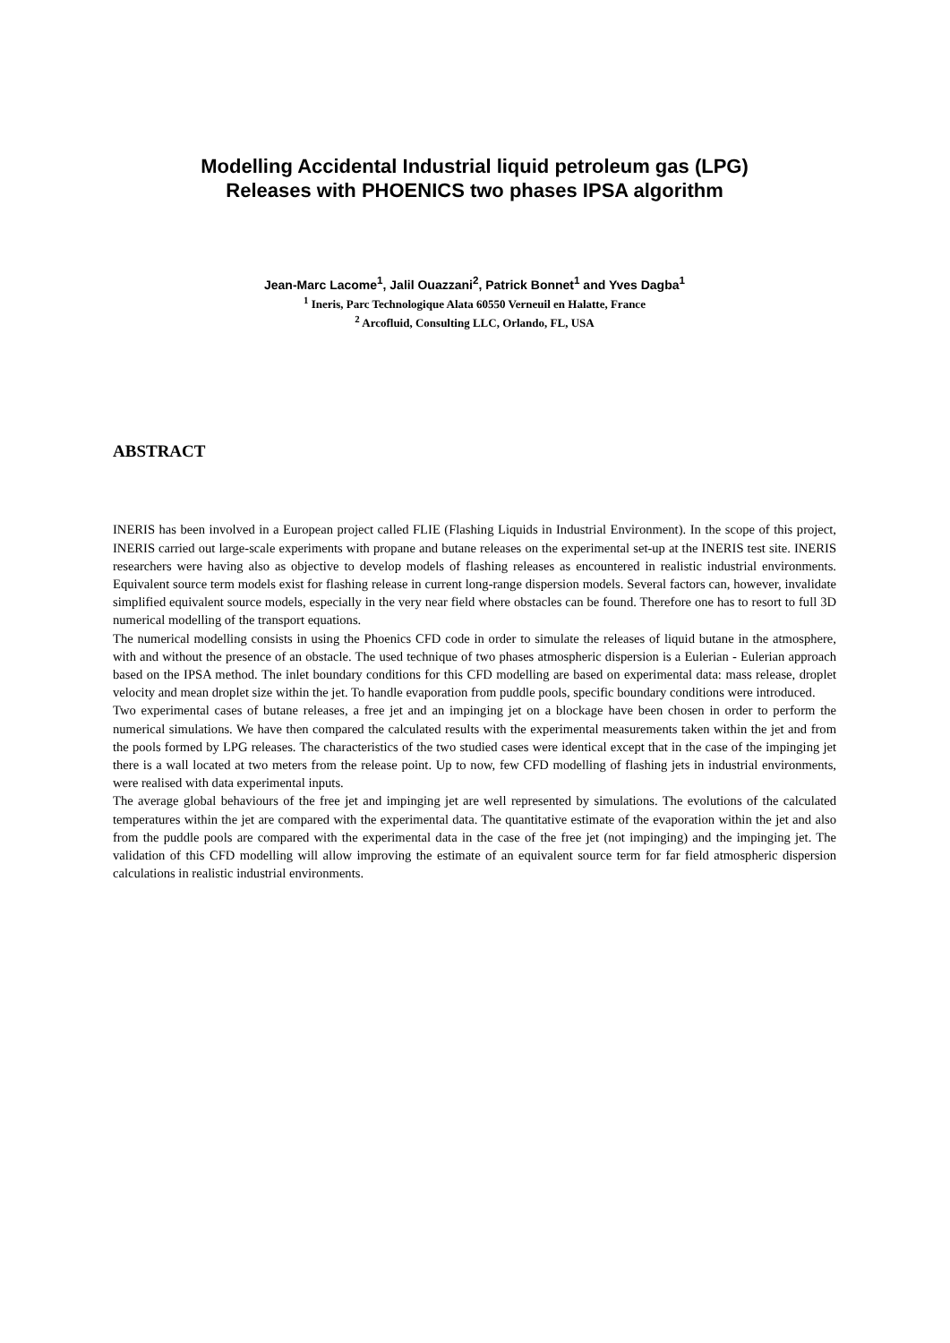Modelling Accidental Industrial liquid petroleum gas (LPG)
Releases with PHOENICS two phases IPSA algorithm
Jean-Marc Lacome<sup>1</sup>, Jalil Ouazzani<sup>2</sup>, Patrick Bonnet<sup>1</sup> and Yves Dagba<sup>1</sup>
<sup>1</sup> Ineris, Parc Technologique Alata 60550 Verneuil en Halatte, France
<sup>2</sup> Arcofluid, Consulting LLC, Orlando, FL, USA
ABSTRACT
INERIS has been involved in a European project called FLIE (Flashing Liquids in Industrial Environment). In the scope of this project, INERIS carried out large-scale experiments with propane and butane releases on the experimental set-up at the INERIS test site. INERIS researchers were having also as objective to develop models of flashing releases as encountered in realistic industrial environments. Equivalent source term models exist for flashing release in current long-range dispersion models. Several factors can, however, invalidate simplified equivalent source models, especially in the very near field where obstacles can be found. Therefore one has to resort to full 3D numerical modelling of the transport equations.
The numerical modelling consists in using the Phoenics CFD code in order to simulate the releases of liquid butane in the atmosphere, with and without the presence of an obstacle. The used technique of two phases atmospheric dispersion is a Eulerian - Eulerian approach based on the IPSA method. The inlet boundary conditions for this CFD modelling are based on experimental data: mass release, droplet velocity and mean droplet size within the jet. To handle evaporation from puddle pools, specific boundary conditions were introduced.
Two experimental cases of butane releases, a free jet and an impinging jet on a blockage have been chosen in order to perform the numerical simulations. We have then compared the calculated results with the experimental measurements taken within the jet and from the pools formed by LPG releases. The characteristics of the two studied cases were identical except that in the case of the impinging jet there is a wall located at two meters from the release point. Up to now, few CFD modelling of flashing jets in industrial environments, were realised with data experimental inputs.
The average global behaviours of the free jet and impinging jet are well represented by simulations. The evolutions of the calculated temperatures within the jet are compared with the experimental data. The quantitative estimate of the evaporation within the jet and also from the puddle pools are compared with the experimental data in the case of the free jet (not impinging) and the impinging jet. The validation of this CFD modelling will allow improving the estimate of an equivalent source term for far field atmospheric dispersion calculations in realistic industrial environments.